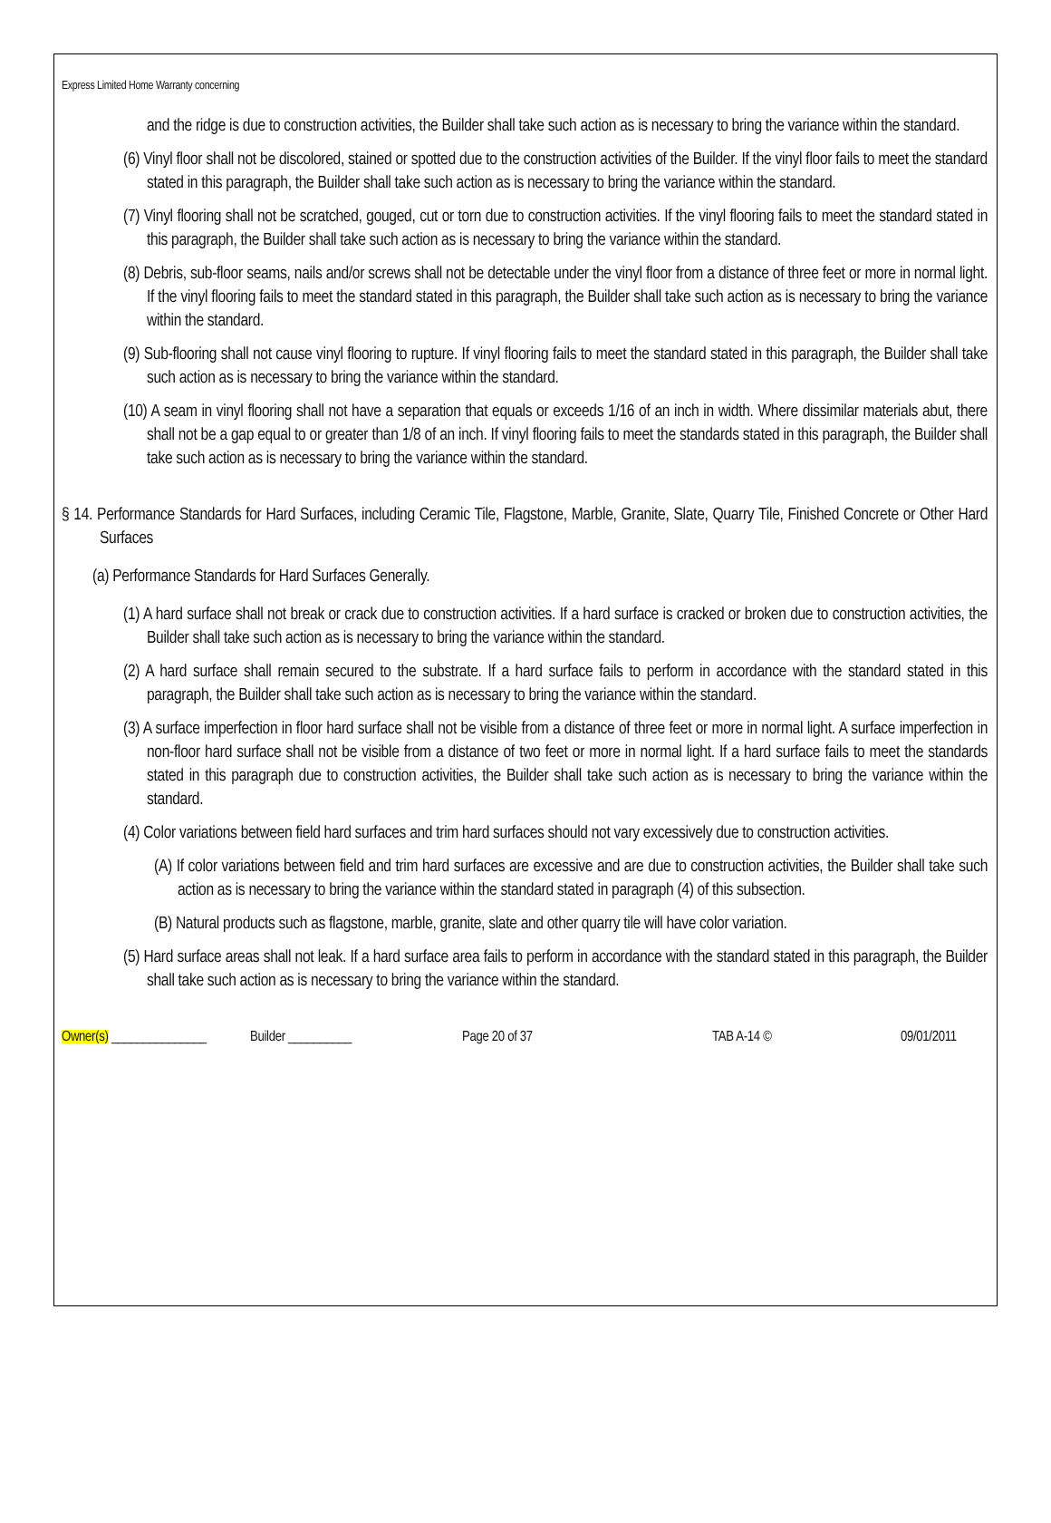Express Limited Home Warranty concerning
and the ridge is due to construction activities, the Builder shall take such action as is necessary to bring the variance within the standard.
(6) Vinyl floor shall not be discolored, stained or spotted due to the construction activities of the Builder. If the vinyl floor fails to meet the standard stated in this paragraph, the Builder shall take such action as is necessary to bring the variance within the standard.
(7) Vinyl flooring shall not be scratched, gouged, cut or torn due to construction activities. If the vinyl flooring fails to meet the standard stated in this paragraph, the Builder shall take such action as is necessary to bring the variance within the standard.
(8) Debris, sub-floor seams, nails and/or screws shall not be detectable under the vinyl floor from a distance of three feet or more in normal light. If the vinyl flooring fails to meet the standard stated in this paragraph, the Builder shall take such action as is necessary to bring the variance within the standard.
(9) Sub-flooring shall not cause vinyl flooring to rupture. If vinyl flooring fails to meet the standard stated in this paragraph, the Builder shall take such action as is necessary to bring the variance within the standard.
(10) A seam in vinyl flooring shall not have a separation that equals or exceeds 1/16 of an inch in width. Where dissimilar materials abut, there shall not be a gap equal to or greater than 1/8 of an inch. If vinyl flooring fails to meet the standards stated in this paragraph, the Builder shall take such action as is necessary to bring the variance within the standard.
§ 14. Performance Standards for Hard Surfaces, including Ceramic Tile, Flagstone, Marble, Granite, Slate, Quarry Tile, Finished Concrete or Other Hard Surfaces
(a) Performance Standards for Hard Surfaces Generally.
(1) A hard surface shall not break or crack due to construction activities. If a hard surface is cracked or broken due to construction activities, the Builder shall take such action as is necessary to bring the variance within the standard.
(2) A hard surface shall remain secured to the substrate. If a hard surface fails to perform in accordance with the standard stated in this paragraph, the Builder shall take such action as is necessary to bring the variance within the standard.
(3) A surface imperfection in floor hard surface shall not be visible from a distance of three feet or more in normal light. A surface imperfection in non-floor hard surface shall not be visible from a distance of two feet or more in normal light. If a hard surface fails to meet the standards stated in this paragraph due to construction activities, the Builder shall take such action as is necessary to bring the variance within the standard.
(4) Color variations between field hard surfaces and trim hard surfaces should not vary excessively due to construction activities.
(A) If color variations between field and trim hard surfaces are excessive and are due to construction activities, the Builder shall take such action as is necessary to bring the variance within the standard stated in paragraph (4) of this subsection.
(B) Natural products such as flagstone, marble, granite, slate and other quarry tile will have color variation.
(5) Hard surface areas shall not leak. If a hard surface area fails to perform in accordance with the standard stated in this paragraph, the Builder shall take such action as is necessary to bring the variance within the standard.
Owner(s) _______________ Builder __________ Page 20 of 37 TAB A-14 © 09/01/2011